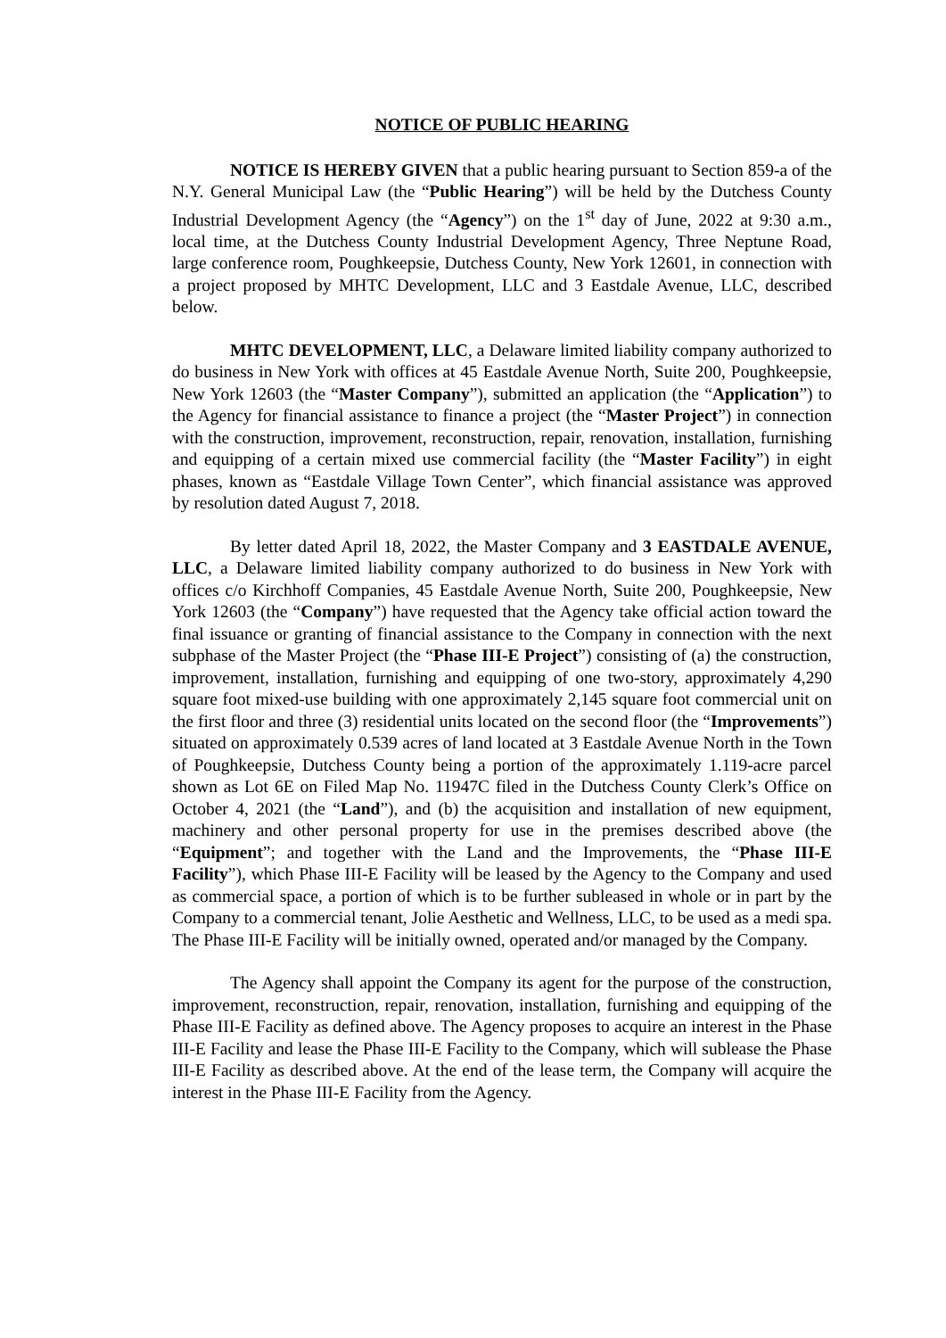NOTICE OF PUBLIC HEARING
NOTICE IS HEREBY GIVEN that a public hearing pursuant to Section 859-a of the N.Y. General Municipal Law (the “Public Hearing”) will be held by the Dutchess County Industrial Development Agency (the “Agency”) on the 1<sup>st</sup> day of June, 2022 at 9:30 a.m., local time, at the Dutchess County Industrial Development Agency, Three Neptune Road, large conference room, Poughkeepsie, Dutchess County, New York 12601, in connection with a project proposed by MHTC Development, LLC and 3 Eastdale Avenue, LLC, described below.
MHTC DEVELOPMENT, LLC, a Delaware limited liability company authorized to do business in New York with offices at 45 Eastdale Avenue North, Suite 200, Poughkeepsie, New York 12603 (the “Master Company”), submitted an application (the “Application”) to the Agency for financial assistance to finance a project (the “Master Project”) in connection with the construction, improvement, reconstruction, repair, renovation, installation, furnishing and equipping of a certain mixed use commercial facility (the “Master Facility”) in eight phases, known as “Eastdale Village Town Center”, which financial assistance was approved by resolution dated August 7, 2018.
By letter dated April 18, 2022, the Master Company and 3 EASTDALE AVENUE, LLC, a Delaware limited liability company authorized to do business in New York with offices c/o Kirchhoff Companies, 45 Eastdale Avenue North, Suite 200, Poughkeepsie, New York 12603 (the “Company”) have requested that the Agency take official action toward the final issuance or granting of financial assistance to the Company in connection with the next subphase of the Master Project (the “Phase III-E Project”) consisting of (a) the construction, improvement, installation, furnishing and equipping of one two-story, approximately 4,290 square foot mixed-use building with one approximately 2,145 square foot commercial unit on the first floor and three (3) residential units located on the second floor (the “Improvements”) situated on approximately 0.539 acres of land located at 3 Eastdale Avenue North in the Town of Poughkeepsie, Dutchess County being a portion of the approximately 1.119-acre parcel shown as Lot 6E on Filed Map No. 11947C filed in the Dutchess County Clerk’s Office on October 4, 2021 (the “Land”), and (b) the acquisition and installation of new equipment, machinery and other personal property for use in the premises described above (the “Equipment”; and together with the Land and the Improvements, the “Phase III-E Facility”), which Phase III-E Facility will be leased by the Agency to the Company and used as commercial space, a portion of which is to be further subleased in whole or in part by the Company to a commercial tenant, Jolie Aesthetic and Wellness, LLC, to be used as a medi spa. The Phase III-E Facility will be initially owned, operated and/or managed by the Company.
The Agency shall appoint the Company its agent for the purpose of the construction, improvement, reconstruction, repair, renovation, installation, furnishing and equipping of the Phase III-E Facility as defined above. The Agency proposes to acquire an interest in the Phase III-E Facility and lease the Phase III-E Facility to the Company, which will sublease the Phase III-E Facility as described above. At the end of the lease term, the Company will acquire the interest in the Phase III-E Facility from the Agency.